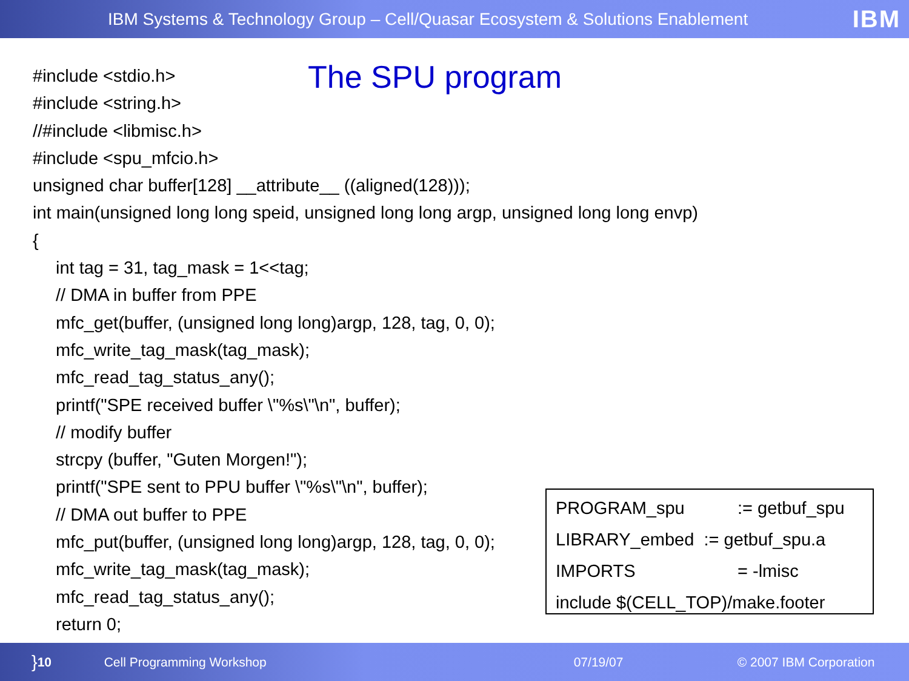IBM Systems & Technology Group – Cell/Quasar Ecosystem & Solutions Enablement IBM
The SPU program
#include <stdio.h>
#include <string.h>
//#include <libmisc.h>
#include <spu_mfcio.h>
unsigned char buffer[128] __attribute__ ((aligned(128)));
int main(unsigned long long speid, unsigned long long argp, unsigned long long envp)
{
int tag = 31, tag_mask = 1<<tag;
// DMA in buffer from PPE
mfc_get(buffer, (unsigned long long)argp, 128, tag, 0, 0);
mfc_write_tag_mask(tag_mask);
mfc_read_tag_status_any();
printf("SPE received buffer \"%s\"\n", buffer);
// modify buffer
strcpy (buffer, "Guten Morgen!");
printf("SPE sent to PPU buffer \"%s\"\n", buffer);
// DMA out buffer to PPE
mfc_put(buffer, (unsigned long long)argp, 128, tag, 0, 0);
mfc_write_tag_mask(tag_mask);
mfc_read_tag_status_any();
return 0;
PROGRAM_spu:= getbuf_spu
LIBRARY_embed := getbuf_spu.a
IMPORTS = -lmisc
include $(CELL_TOP)/make.footer
} 10 Cell Programming Workshop 07/19/07 © 2007 IBM Corporation